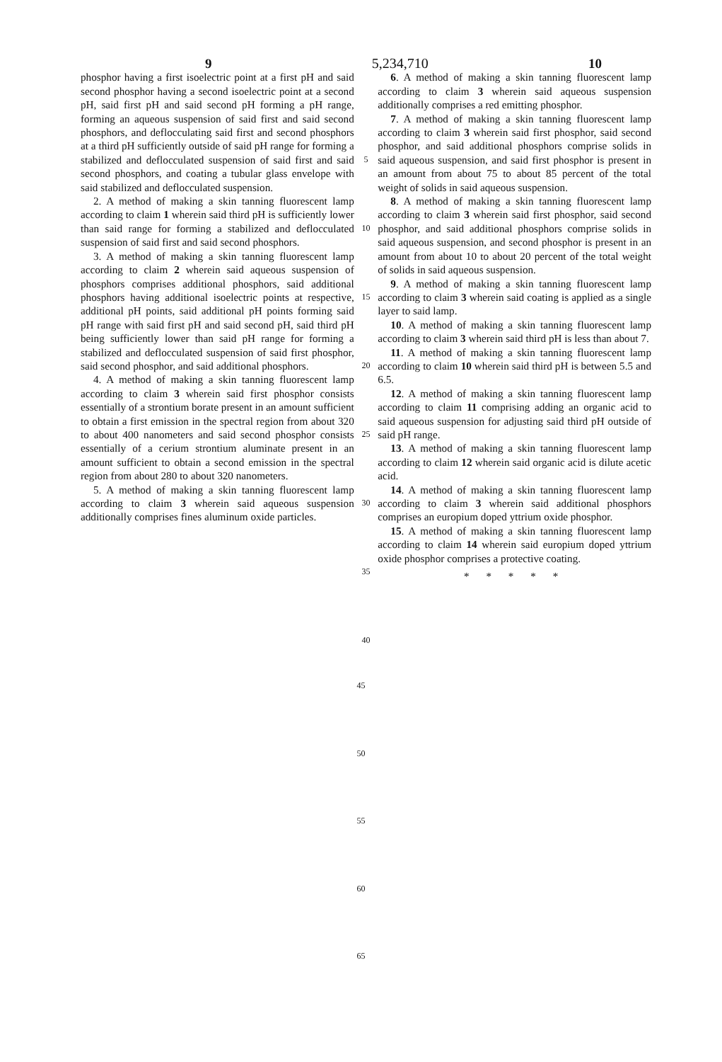9 5,234,710 10
phosphor having a first isoelectric point at a first pH and said second phosphor having a second isoelectric point at a second pH, said first pH and said second pH forming a pH range, forming an aqueous suspension of said first and said second phosphors, and deflocculating said first and second phosphors at a third pH sufficiently outside of said pH range for forming a stabilized and deflocculated suspension of said first and said second phosphors, and coating a tubular glass envelope with said stabilized and deflocculated suspension.
2. A method of making a skin tanning fluorescent lamp according to claim 1 wherein said third pH is sufficiently lower than said range for forming a stabilized and deflocculated suspension of said first and said second phosphors.
3. A method of making a skin tanning fluorescent lamp according to claim 2 wherein said aqueous suspension of phosphors comprises additional phosphors, said additional phosphors having additional isoelectric points at respective, additional pH points, said additional pH points forming said pH range with said first pH and said second pH, said third pH being sufficiently lower than said pH range for forming a stabilized and deflocculated suspension of said first phosphor, said second phosphor, and said additional phosphors.
4. A method of making a skin tanning fluorescent lamp according to claim 3 wherein said first phosphor consists essentially of a strontium borate present in an amount sufficient to obtain a first emission in the spectral region from about 320 to about 400 nanometers and said second phosphor consists essentially of a cerium strontium aluminate present in an amount sufficient to obtain a second emission in the spectral region from about 280 to about 320 nanometers.
5. A method of making a skin tanning fluorescent lamp according to claim 3 wherein said aqueous suspension additionally comprises fines aluminum oxide particles.
5
10
15
20
25
30
35
40
6. A method of making a skin tanning fluorescent lamp according to claim 3 wherein said aqueous suspension additionally comprises a red emitting phosphor.
7. A method of making a skin tanning fluorescent lamp according to claim 3 wherein said first phosphor, said second phosphor, and said additional phosphors comprise solids in said aqueous suspension, and said first phosphor is present in an amount from about 75 to about 85 percent of the total weight of solids in said aqueous suspension.
8. A method of making a skin tanning fluorescent lamp according to claim 3 wherein said first phosphor, said second phosphor, and said additional phosphors comprise solids in said aqueous suspension, and second phosphor is present in an amount from about 10 to about 20 percent of the total weight of solids in said aqueous suspension.
9. A method of making a skin tanning fluorescent lamp according to claim 3 wherein said coating is applied as a single layer to said lamp.
10. A method of making a skin tanning fluorescent lamp according to claim 3 wherein said third pH is less than about 7.
11. A method of making a skin tanning fluorescent lamp according to claim 10 wherein said third pH is between 5.5 and 6.5.
12. A method of making a skin tanning fluorescent lamp according to claim 11 comprising adding an organic acid to said aqueous suspension for adjusting said third pH outside of said pH range.
13. A method of making a skin tanning fluorescent lamp according to claim 12 wherein said organic acid is dilute acetic acid.
14. A method of making a skin tanning fluorescent lamp according to claim 3 wherein said additional phosphors comprises an europium doped yttrium oxide phosphor.
15. A method of making a skin tanning fluorescent lamp according to claim 14 wherein said europium doped yttrium oxide phosphor comprises a protective coating.
* * * * *
45
50
55
60
65